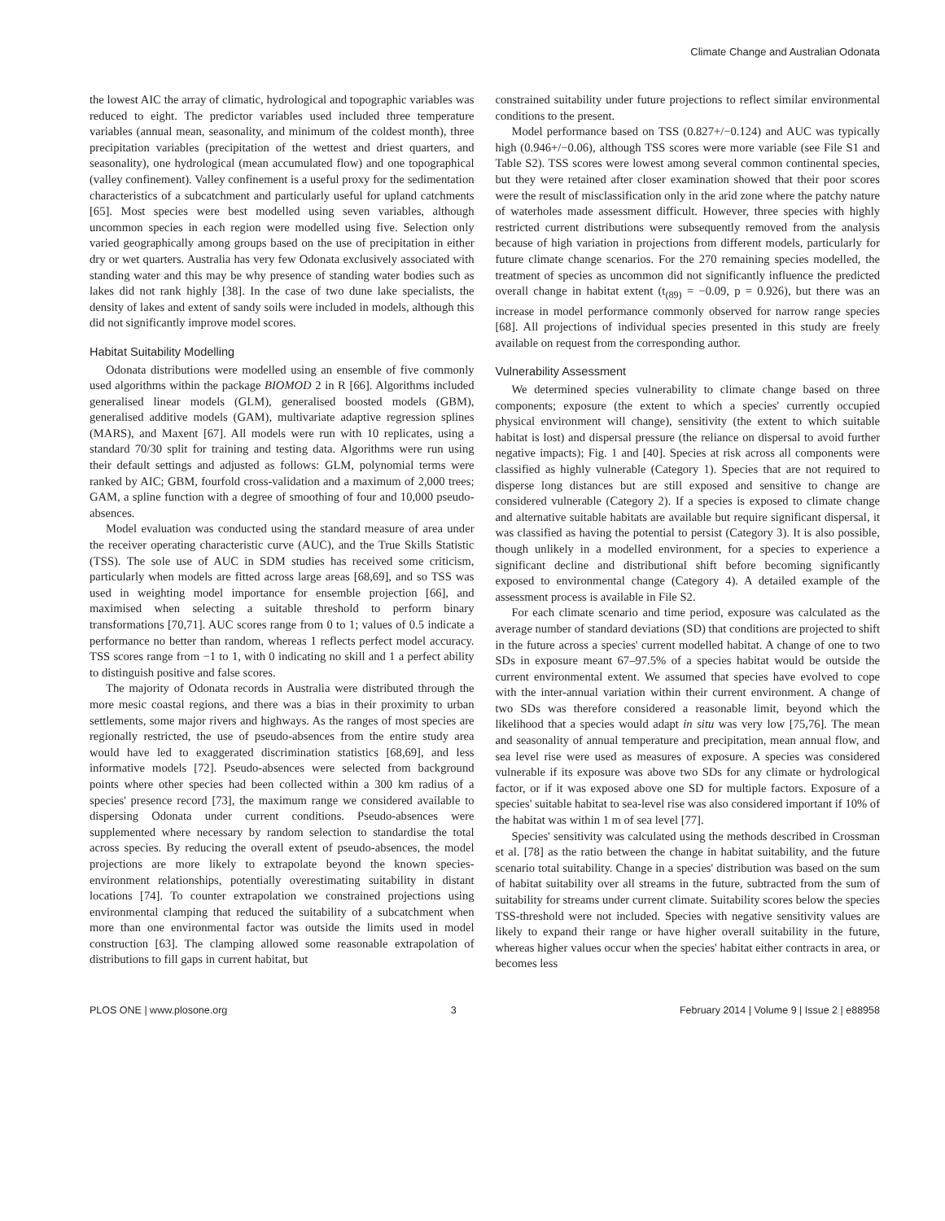Climate Change and Australian Odonata
the lowest AIC the array of climatic, hydrological and topographic variables was reduced to eight. The predictor variables used included three temperature variables (annual mean, seasonality, and minimum of the coldest month), three precipitation variables (precipitation of the wettest and driest quarters, and seasonality), one hydrological (mean accumulated flow) and one topographical (valley confinement). Valley confinement is a useful proxy for the sedimentation characteristics of a subcatchment and particularly useful for upland catchments [65]. Most species were best modelled using seven variables, although uncommon species in each region were modelled using five. Selection only varied geographically among groups based on the use of precipitation in either dry or wet quarters. Australia has very few Odonata exclusively associated with standing water and this may be why presence of standing water bodies such as lakes did not rank highly [38]. In the case of two dune lake specialists, the density of lakes and extent of sandy soils were included in models, although this did not significantly improve model scores.
Habitat Suitability Modelling
Odonata distributions were modelled using an ensemble of five commonly used algorithms within the package BIOMOD 2 in R [66]. Algorithms included generalised linear models (GLM), generalised boosted models (GBM), generalised additive models (GAM), multivariate adaptive regression splines (MARS), and Maxent [67]. All models were run with 10 replicates, using a standard 70/30 split for training and testing data. Algorithms were run using their default settings and adjusted as follows: GLM, polynomial terms were ranked by AIC; GBM, fourfold cross-validation and a maximum of 2,000 trees; GAM, a spline function with a degree of smoothing of four and 10,000 pseudo-absences.
Model evaluation was conducted using the standard measure of area under the receiver operating characteristic curve (AUC), and the True Skills Statistic (TSS). The sole use of AUC in SDM studies has received some criticism, particularly when models are fitted across large areas [68,69], and so TSS was used in weighting model importance for ensemble projection [66], and maximised when selecting a suitable threshold to perform binary transformations [70,71]. AUC scores range from 0 to 1; values of 0.5 indicate a performance no better than random, whereas 1 reflects perfect model accuracy. TSS scores range from −1 to 1, with 0 indicating no skill and 1 a perfect ability to distinguish positive and false scores.
The majority of Odonata records in Australia were distributed through the more mesic coastal regions, and there was a bias in their proximity to urban settlements, some major rivers and highways. As the ranges of most species are regionally restricted, the use of pseudo-absences from the entire study area would have led to exaggerated discrimination statistics [68,69], and less informative models [72]. Pseudo-absences were selected from background points where other species had been collected within a 300 km radius of a species' presence record [73], the maximum range we considered available to dispersing Odonata under current conditions. Pseudo-absences were supplemented where necessary by random selection to standardise the total across species. By reducing the overall extent of pseudo-absences, the model projections are more likely to extrapolate beyond the known species-environment relationships, potentially overestimating suitability in distant locations [74]. To counter extrapolation we constrained projections using environmental clamping that reduced the suitability of a subcatchment when more than one environmental factor was outside the limits used in model construction [63]. The clamping allowed some reasonable extrapolation of distributions to fill gaps in current habitat, but
constrained suitability under future projections to reflect similar environmental conditions to the present.
Model performance based on TSS (0.827+/−0.124) and AUC was typically high (0.946+/−0.06), although TSS scores were more variable (see File S1 and Table S2). TSS scores were lowest among several common continental species, but they were retained after closer examination showed that their poor scores were the result of misclassification only in the arid zone where the patchy nature of waterholes made assessment difficult. However, three species with highly restricted current distributions were subsequently removed from the analysis because of high variation in projections from different models, particularly for future climate change scenarios. For the 270 remaining species modelled, the treatment of species as uncommon did not significantly influence the predicted overall change in habitat extent (t<sub>(89)</sub> = −0.09, p = 0.926), but there was an increase in model performance commonly observed for narrow range species [68]. All projections of individual species presented in this study are freely available on request from the corresponding author.
Vulnerability Assessment
We determined species vulnerability to climate change based on three components; exposure (the extent to which a species' currently occupied physical environment will change), sensitivity (the extent to which suitable habitat is lost) and dispersal pressure (the reliance on dispersal to avoid further negative impacts); Fig. 1 and [40]. Species at risk across all components were classified as highly vulnerable (Category 1). Species that are not required to disperse long distances but are still exposed and sensitive to change are considered vulnerable (Category 2). If a species is exposed to climate change and alternative suitable habitats are available but require significant dispersal, it was classified as having the potential to persist (Category 3). It is also possible, though unlikely in a modelled environment, for a species to experience a significant decline and distributional shift before becoming significantly exposed to environmental change (Category 4). A detailed example of the assessment process is available in File S2.
For each climate scenario and time period, exposure was calculated as the average number of standard deviations (SD) that conditions are projected to shift in the future across a species' current modelled habitat. A change of one to two SDs in exposure meant 67–97.5% of a species habitat would be outside the current environmental extent. We assumed that species have evolved to cope with the inter-annual variation within their current environment. A change of two SDs was therefore considered a reasonable limit, beyond which the likelihood that a species would adapt in situ was very low [75,76]. The mean and seasonality of annual temperature and precipitation, mean annual flow, and sea level rise were used as measures of exposure. A species was considered vulnerable if its exposure was above two SDs for any climate or hydrological factor, or if it was exposed above one SD for multiple factors. Exposure of a species' suitable habitat to sea-level rise was also considered important if 10% of the habitat was within 1 m of sea level [77].
Species' sensitivity was calculated using the methods described in Crossman et al. [78] as the ratio between the change in habitat suitability, and the future scenario total suitability. Change in a species' distribution was based on the sum of habitat suitability over all streams in the future, subtracted from the sum of suitability for streams under current climate. Suitability scores below the species TSS-threshold were not included. Species with negative sensitivity values are likely to expand their range or have higher overall suitability in the future, whereas higher values occur when the species' habitat either contracts in area, or becomes less
PLOS ONE | www.plosone.org 3 February 2014 | Volume 9 | Issue 2 | e88958